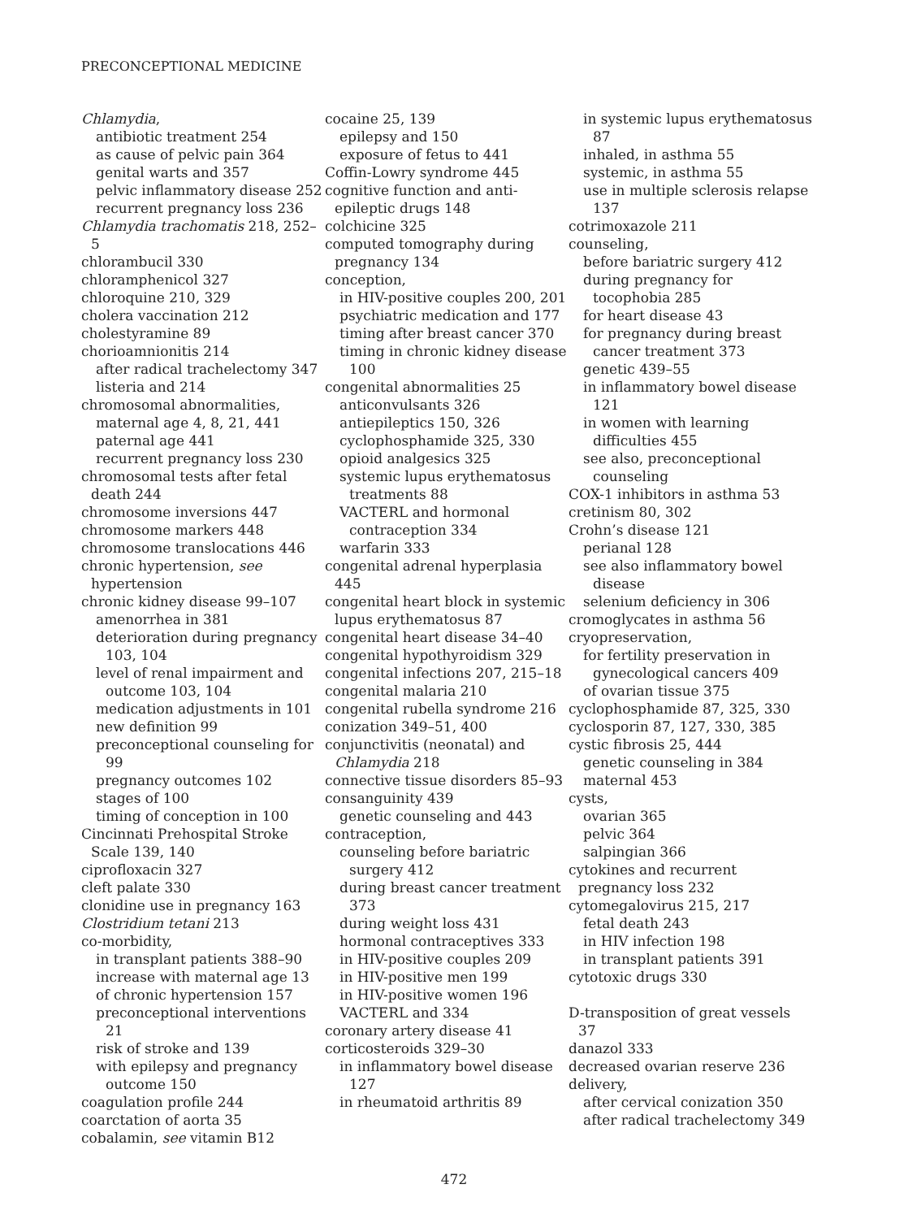PRECONCEPTIONAL MEDICINE
Chlamydia,
antibiotic treatment 254
as cause of pelvic pain 364
genital warts and 357
pelvic inflammatory disease 252
recurrent pregnancy loss 236
Chlamydia trachomatis 218, 252–5
chlorambucil 330
chloramphenicol 327
chloroquine 210, 329
cholera vaccination 212
cholestyramine 89
chorioamnionitis 214
after radical trachelectomy 347
listeria and 214
chromosomal abnormalities,
maternal age 4, 8, 21, 441
paternal age 441
recurrent pregnancy loss 230
chromosomal tests after fetal death 244
chromosome inversions 447
chromosome markers 448
chromosome translocations 446
chronic hypertension, see hypertension
chronic kidney disease 99–107
amenorrhea in 381
deterioration during pregnancy 103, 104
level of renal impairment and outcome 103, 104
medication adjustments in 101
new definition 99
preconceptional counseling for 99
pregnancy outcomes 102
stages of 100
timing of conception in 100
Cincinnati Prehospital Stroke Scale 139, 140
ciprofloxacin 327
cleft palate 330
clonidine use in pregnancy 163
Clostridium tetani 213
co-morbidity,
in transplant patients 388–90
increase with maternal age 13
of chronic hypertension 157
preconceptional interventions 21
risk of stroke and 139
with epilepsy and pregnancy outcome 150
coagulation profile 244
coarctation of aorta 35
cobalamin, see vitamin B12
cocaine 25, 139
epilepsy and 150
exposure of fetus to 441
Coffin-Lowry syndrome 445
cognitive function and anti-epileptic drugs 148
colchicine 325
computed tomography during pregnancy 134
conception,
in HIV-positive couples 200, 201
psychiatric medication and 177
timing after breast cancer 370
timing in chronic kidney disease 100
congenital abnormalities 25
anticonvulsants 326
antiepileptics 150, 326
cyclophosphamide 325, 330
opioid analgesics 325
systemic lupus erythematosus treatments 88
VACTERL and hormonal contraception 334
warfarin 333
congenital adrenal hyperplasia 445
congenital heart block in systemic lupus erythematosus 87
congenital heart disease 34–40
congenital hypothyroidism 329
congenital infections 207, 215–18
congenital malaria 210
congenital rubella syndrome 216
conization 349–51, 400
conjunctivitis (neonatal) and Chlamydia 218
connective tissue disorders 85–93
consanguinity 439
genetic counseling and 443
contraception,
counseling before bariatric surgery 412
during breast cancer treatment 373
during weight loss 431
hormonal contraceptives 333
in HIV-positive couples 209
in HIV-positive men 199
in HIV-positive women 196
VACTERL and 334
coronary artery disease 41
corticosteroids 329–30
in inflammatory bowel disease 127
in rheumatoid arthritis 89
in systemic lupus erythematosus 87
inhaled, in asthma 55
systemic, in asthma 55
use in multiple sclerosis relapse 137
cotrimoxazole 211
counseling,
before bariatric surgery 412
during pregnancy for tocophobia 285
for heart disease 43
for pregnancy during breast cancer treatment 373
genetic 439–55
in inflammatory bowel disease 121
in women with learning difficulties 455
see also, preconceptional counseling
COX-1 inhibitors in asthma 53
cretinism 80, 302
Crohn’s disease 121
perianal 128
see also inflammatory bowel disease
selenium deficiency in 306
cromoglycates in asthma 56
cryopreservation,
for fertility preservation in gynecological cancers 409
of ovarian tissue 375
cyclophosphamide 87, 325, 330
cyclosporin 87, 127, 330, 385
cystic fibrosis 25, 444
genetic counseling in 384
maternal 453
cysts,
ovarian 365
pelvic 364
salpingian 366
cytokines and recurrent pregnancy loss 232
cytomegalovirus 215, 217
fetal death 243
in HIV infection 198
in transplant patients 391
cytotoxic drugs 330
D-transposition of great vessels 37
danazol 333
decreased ovarian reserve 236
delivery,
after cervical conization 350
after radical trachelectomy 349
472